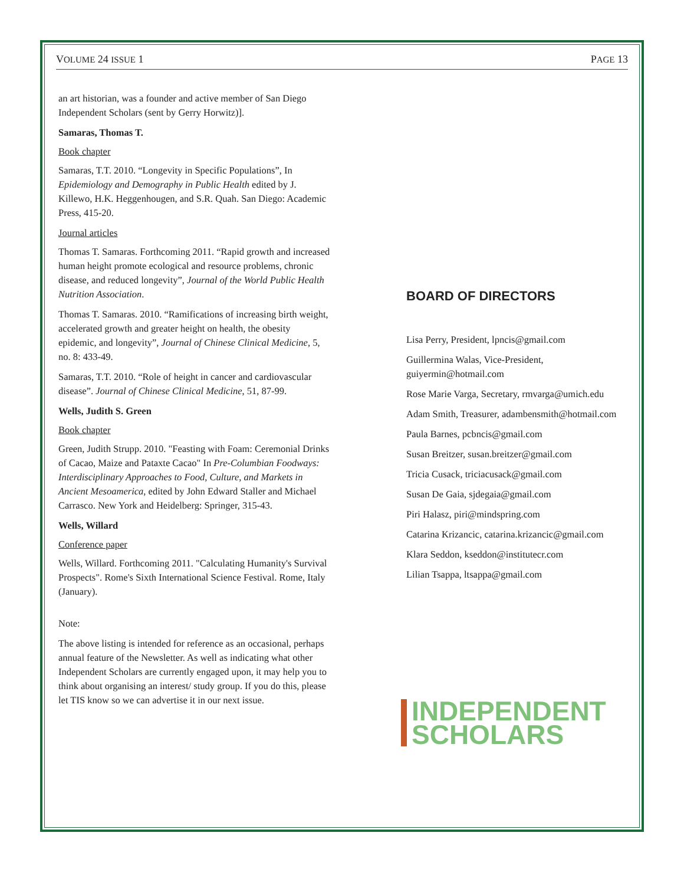VOLUME 24 ISSUE 1 PAGE 13
an art historian, was a founder and active member of San Diego Independent Scholars (sent by Gerry Horwitz)].
Samaras, Thomas T.
Book chapter
Samaras, T.T. 2010. “Longevity in Specific Populations”, In Epidemiology and Demography in Public Health edited by J. Killewo, H.K. Heggenhougen, and S.R. Quah. San Diego: Academic Press, 415-20.
Journal articles
Thomas T. Samaras. Forthcoming 2011. “Rapid growth and increased human height promote ecological and resource problems, chronic disease, and reduced longevity”, Journal of the World Public Health Nutrition Association.
Thomas T. Samaras. 2010. “Ramifications of increasing birth weight, accelerated growth and greater height on health, the obesity epidemic, and longevity”, Journal of Chinese Clinical Medicine, 5, no. 8: 433-49.
Samaras, T.T. 2010. “Role of height in cancer and cardiovascular disease”. Journal of Chinese Clinical Medicine, 51, 87-99.
Wells, Judith S. Green
Book chapter
Green, Judith Strupp. 2010. "Feasting with Foam: Ceremonial Drinks of Cacao, Maize and Pataxte Cacao" In Pre-Columbian Foodways: Interdisciplinary Approaches to Food, Culture, and Markets in Ancient Mesoamerica, edited by John Edward Staller and Michael Carrasco. New York and Heidelberg: Springer, 315-43.
Wells, Willard
Conference paper
Wells, Willard. Forthcoming 2011. "Calculating Humanity's Survival Prospects". Rome's Sixth International Science Festival. Rome, Italy (January).
Note:
The above listing is intended for reference as an occasional, perhaps annual feature of the Newsletter. As well as indicating what other Independent Scholars are currently engaged upon, it may help you to think about organising an interest/ study group. If you do this, please let TIS know so we can advertise it in our next issue.
BOARD OF DIRECTORS
Lisa Perry, President, lpncis@gmail.com
Guillermina Walas, Vice-President, guiyermin@hotmail.com
Rose Marie Varga, Secretary, rmvarga@umich.edu
Adam Smith, Treasurer, adambensmith@hotmail.com
Paula Barnes, pcbncis@gmail.com
Susan Breitzer, susan.breitzer@gmail.com
Tricia Cusack, triciacusack@gmail.com
Susan De Gaia, sjdegaia@gmail.com
Piri Halasz, piri@mindspring.com
Catarina Krizancic, catarina.krizancic@gmail.com
Klara Seddon, kseddon@institutecr.com
Lilian Tsappa, ltsappa@gmail.com
INDEPENDENT
SCHOLARS